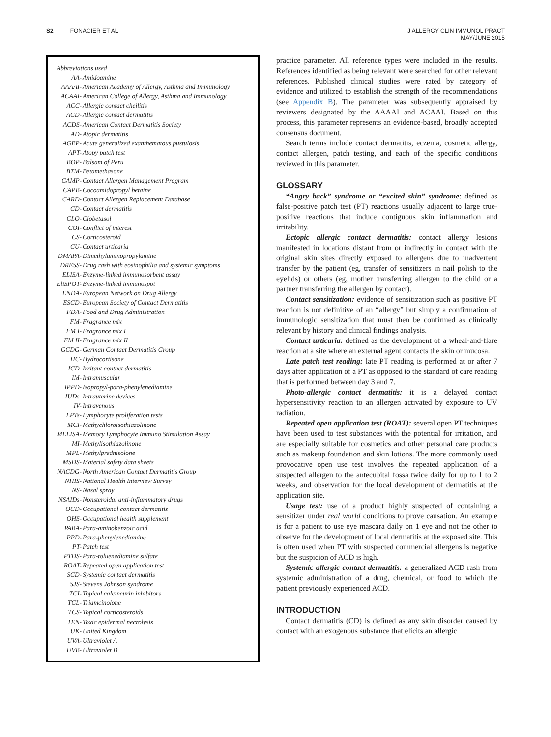S2 FONACIER ET AL J ALLERGY CLIN IMMUNOL PRACT
MAY/JUNE 2015
Abbreviations used
| AA- | Amidoamine |
| AAAAI- | American Academy of Allergy, Asthma and Immunology |
| ACAAI- | American College of Allergy, Asthma and Immunology |
| ACC- | Allergic contact cheilitis |
| ACD- | Allergic contact dermatitis |
| ACDS- | American Contact Dermatitis Society |
| AD- | Atopic dermatitis |
| AGEP- | Acute generalized exanthematous pustulosis |
| APT- | Atopy patch test |
| BOP- | Balsam of Peru |
| BTM- | Betamethasone |
| CAMP- | Contact Allergen Management Program |
| CAPB- | Cocoamidopropyl betaine |
| CARD- | Contact Allergen Replacement Database |
| CD- | Contact dermatitis |
| CLO- | Clobetasol |
| COI- | Conflict of interest |
| CS- | Corticosteroid |
| CU- | Contact urticaria |
| DMAPA- | Dimethylaminopropylamine |
| DRESS- | Drug rash with eosinophilia and systemic symptoms |
| ELISA- | Enzyme-linked immunosorbent assay |
| EliSPOT- | Enzyme-linked immunospot |
| ENDA- | European Network on Drug Allergy |
| ESCD- | European Society of Contact Dermatitis |
| FDA- | Food and Drug Administration |
| FM- | Fragrance mix |
| FM I- | Fragrance mix I |
| FM II- | Fragrance mix II |
| GCDG- | German Contact Dermatitis Group |
| HC- | Hydrocortisone |
| ICD- | Irritant contact dermatitis |
| IM- | Intramuscular |
| IPPD- | Isopropyl-para-phenylenediamine |
| IUDs- | Intrauterine devices |
| IV- | Intravenous |
| LPTs- | Lymphocyte proliferation tests |
| MCI- | Methychloroisothiazolinone |
| MELISA- | Memory Lymphocyte Immuno Stimulation Assay |
| MI- | Methylisothiazolinone |
| MPL- | Methylprednisolone |
| MSDS- | Material safety data sheets |
| NACDG- | North American Contact Dermatitis Group |
| NHIS- | National Health Interview Survey |
| NS- | Nasal spray |
| NSAIDs- | Nonsteroidal anti-inflammatory drugs |
| OCD- | Occupational contact dermatitis |
| OHS- | Occupational health supplement |
| PABA- | Para-aminobenzoic acid |
| PPD- | Para-phenylenediamine |
| PT- | Patch test |
| PTDS- | Para-toluenediamine sulfate |
| ROAT- | Repeated open application test |
| SCD- | Systemic contact dermatitis |
| SJS- | Stevens Johnson syndrome |
| TCI- | Topical calcineurin inhibitors |
| TCL- | Triamcinolone |
| TCS- | Topical corticosteroids |
| TEN- | Toxic epidermal necrolysis |
| UK- | United Kingdom |
| UVA- | Ultraviolet A |
| UVB- | Ultraviolet B |
practice parameter. All reference types were included in the results. References identified as being relevant were searched for other relevant references. Published clinical studies were rated by category of evidence and utilized to establish the strength of the recommendations (see Appendix B). The parameter was subsequently appraised by reviewers designated by the AAAAI and ACAAI. Based on this process, this parameter represents an evidence-based, broadly accepted consensus document.
Search terms include contact dermatitis, eczema, cosmetic allergy, contact allergen, patch testing, and each of the specific conditions reviewed in this parameter.
GLOSSARY
“Angry back” syndrome or “excited skin” syndrome: defined as false-positive patch test (PT) reactions usually adjacent to large true-positive reactions that induce contiguous skin inflammation and irritability.
Ectopic allergic contact dermatitis: contact allergy lesions manifested in locations distant from or indirectly in contact with the original skin sites directly exposed to allergens due to inadvertent transfer by the patient (eg, transfer of sensitizers in nail polish to the eyelids) or others (eg, mother transferring allergen to the child or a partner transferring the allergen by contact).
Contact sensitization: evidence of sensitization such as positive PT reaction is not definitive of an “allergy” but simply a confirmation of immunologic sensitization that must then be confirmed as clinically relevant by history and clinical findings analysis.
Contact urticaria: defined as the development of a wheal-and-flare reaction at a site where an external agent contacts the skin or mucosa.
Late patch test reading: late PT reading is performed at or after 7 days after application of a PT as opposed to the standard of care reading that is performed between day 3 and 7.
Photo-allergic contact dermatitis: it is a delayed contact hypersensitivity reaction to an allergen activated by exposure to UV radiation.
Repeated open application test (ROAT): several open PT techniques have been used to test substances with the potential for irritation, and are especially suitable for cosmetics and other personal care products such as makeup foundation and skin lotions. The more commonly used provocative open use test involves the repeated application of a suspected allergen to the antecubital fossa twice daily for up to 1 to 2 weeks, and observation for the local development of dermatitis at the application site.
Usage test: use of a product highly suspected of containing a sensitizer under real world conditions to prove causation. An example is for a patient to use eye mascara daily on 1 eye and not the other to observe for the development of local dermatitis at the exposed site. This is often used when PT with suspected commercial allergens is negative but the suspicion of ACD is high.
Systemic allergic contact dermatitis: a generalized ACD rash from systemic administration of a drug, chemical, or food to which the patient previously experienced ACD.
INTRODUCTION
Contact dermatitis (CD) is defined as any skin disorder caused by contact with an exogenous substance that elicits an allergic